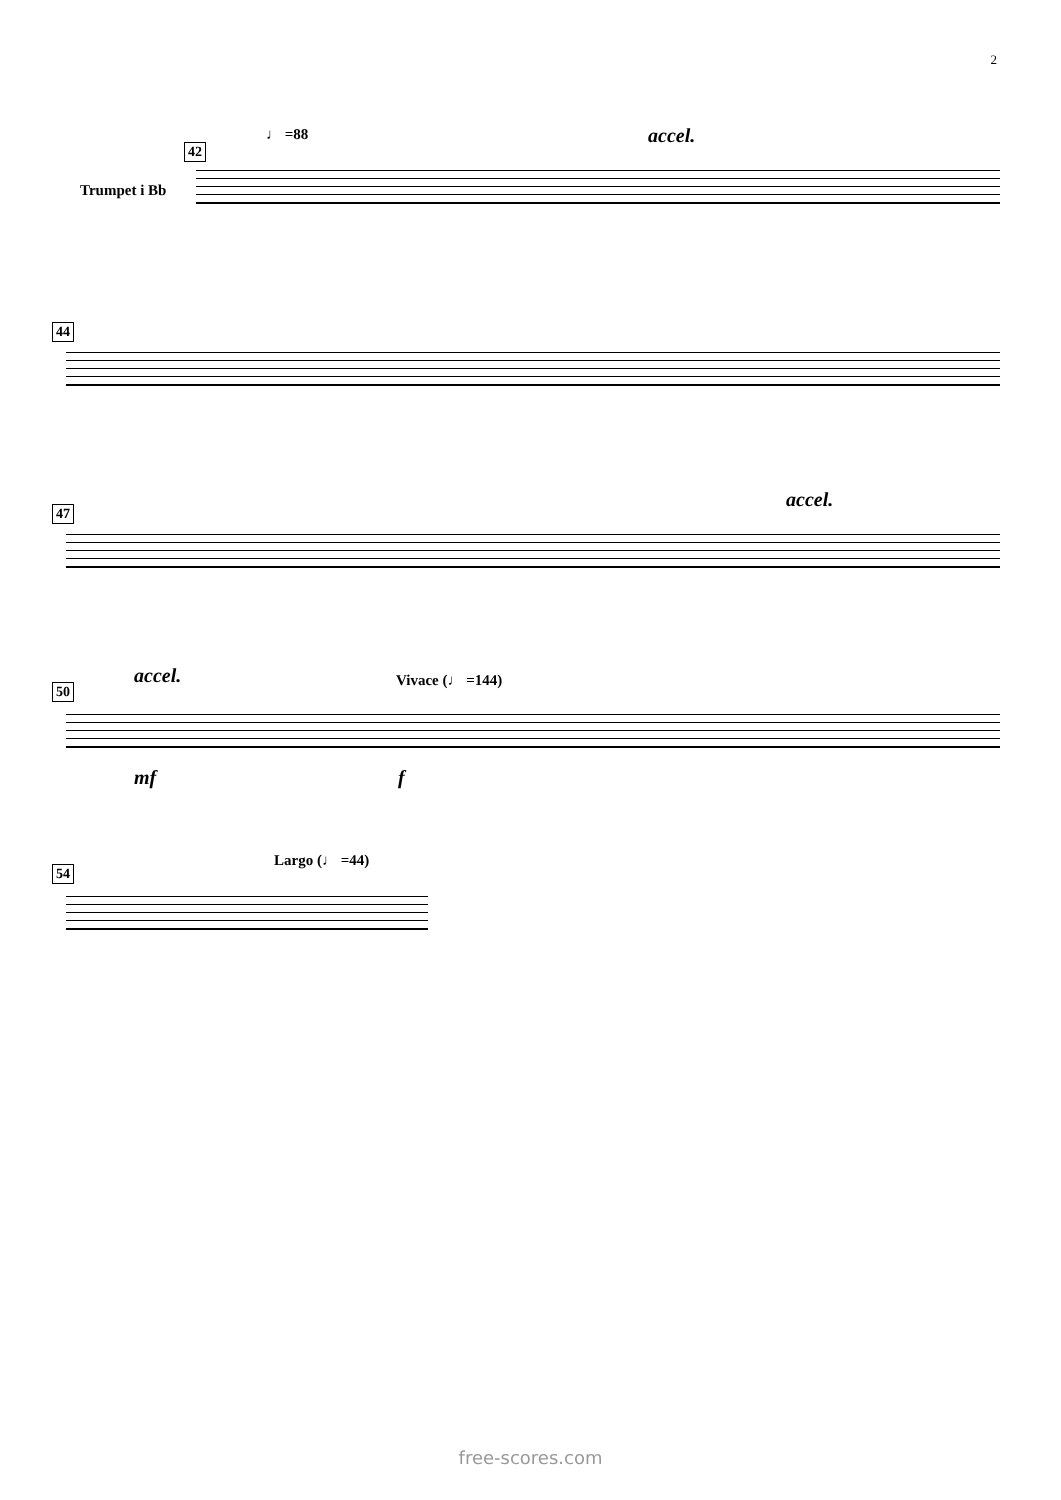2
♩ =88 accel.
42
Trumpet i Bb
44
accel.
47
accel. Vivace (♩ =144)
50
mf f
Largo (♩ =44)
54
free-scores.com